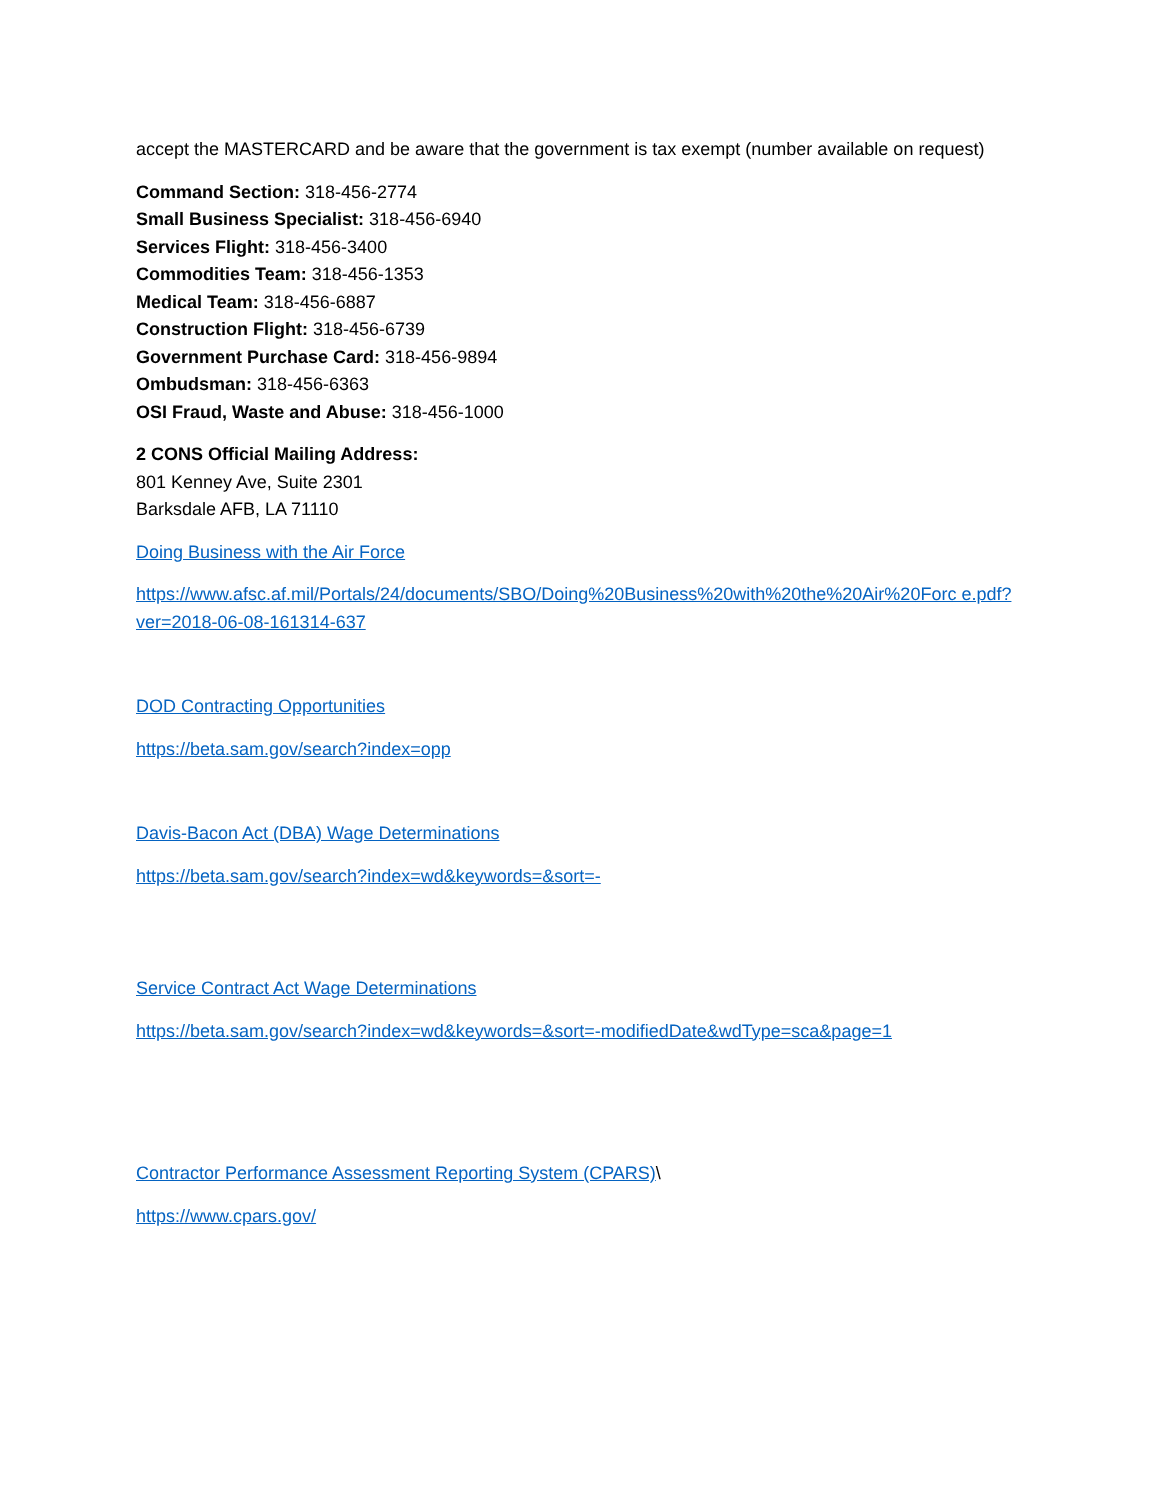accept the MASTERCARD and be aware that the government is tax exempt (number available on request)
Command Section: 318-456-2774
Small Business Specialist: 318-456-6940
Services Flight: 318-456-3400
Commodities Team: 318-456-1353
Medical Team: 318-456-6887
Construction Flight: 318-456-6739
Government Purchase Card: 318-456-9894
Ombudsman: 318-456-6363
OSI Fraud, Waste and Abuse: 318-456-1000
2 CONS Official Mailing Address:
801 Kenney Ave, Suite 2301
Barksdale AFB, LA 71110
Doing Business with the Air Force
https://www.afsc.af.mil/Portals/24/documents/SBO/Doing%20Business%20with%20the%20Air%20Forc e.pdf?ver=2018-06-08-161314-637
DOD Contracting Opportunities
https://beta.sam.gov/search?index=opp
Davis-Bacon Act (DBA) Wage Determinations
https://beta.sam.gov/search?index=wd&keywords=&sort=-
Service Contract Act Wage Determinations
https://beta.sam.gov/search?index=wd&keywords=&sort=-modifiedDate&wdType=sca&page=1
Contractor Performance Assessment Reporting System (CPARS)\
https://www.cpars.gov/